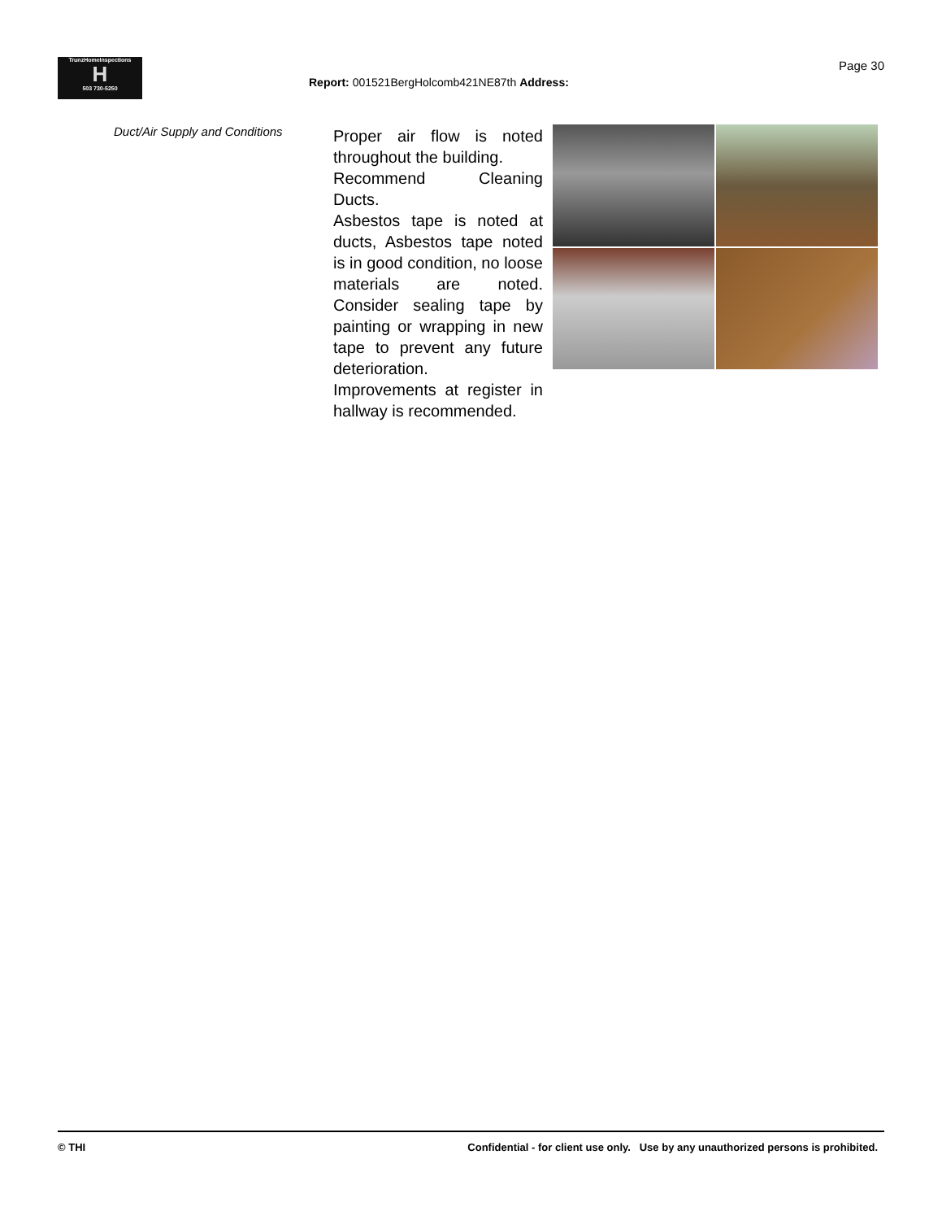TrunzHomeInspections
H
503 730-5250
Page 30
Report: 001521BergHolcomb421NE87th Address:
Duct/Air Supply and Conditions
Proper air flow is noted throughout the building.
Recommend Cleaning Ducts.
Asbestos tape is noted at ducts, Asbestos tape noted is in good condition, no loose materials are noted. Consider sealing tape by painting or wrapping in new tape to prevent any future deterioration.
Improvements at register in hallway is recommended.
© THI Confidential - for client use only. Use by any unauthorized persons is prohibited.